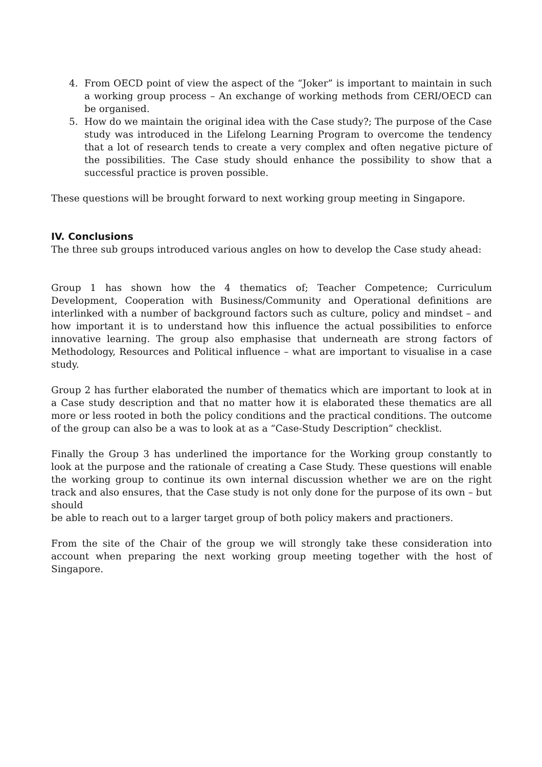4. From OECD point of view the aspect of the “Joker” is important to maintain in such a working group process – An exchange of working methods from CERI/OECD can be organised.
5. How do we maintain the original idea with the Case study?; The purpose of the Case study was introduced in the Lifelong Learning Program to overcome the tendency that a lot of research tends to create a very complex and often negative picture of the possibilities. The Case study should enhance the possibility to show that a successful practice is proven possible.
These questions will be brought forward to next working group meeting in Singapore.
IV. Conclusions
The three sub groups introduced various angles on how to develop the Case study ahead:
Group 1 has shown how the 4 thematics of; Teacher Competence; Curriculum Development, Cooperation with Business/Community and Operational definitions are interlinked with a number of background factors such as culture, policy and mindset – and how important it is to understand how this influence the actual possibilities to enforce innovative learning. The group also emphasise that underneath are strong factors of Methodology, Resources and Political influence – what are important to visualise in a case study.
Group 2 has further elaborated the number of thematics which are important to look at in a Case study description and that no matter how it is elaborated these thematics are all more or less rooted in both the policy conditions and the practical conditions. The outcome of the group can also be a was to look at as a “Case-Study Description” checklist.
Finally the Group 3 has underlined the importance for the Working group constantly to look at the purpose and the rationale of creating a Case Study. These questions will enable the working group to continue its own internal discussion whether we are on the right track and also ensures, that the Case study is not only done for the purpose of its own – but should
be able to reach out to a larger target group of both policy makers and practioners.
From the site of the Chair of the group we will strongly take these consideration into account when preparing the next working group meeting together with the host of Singapore.